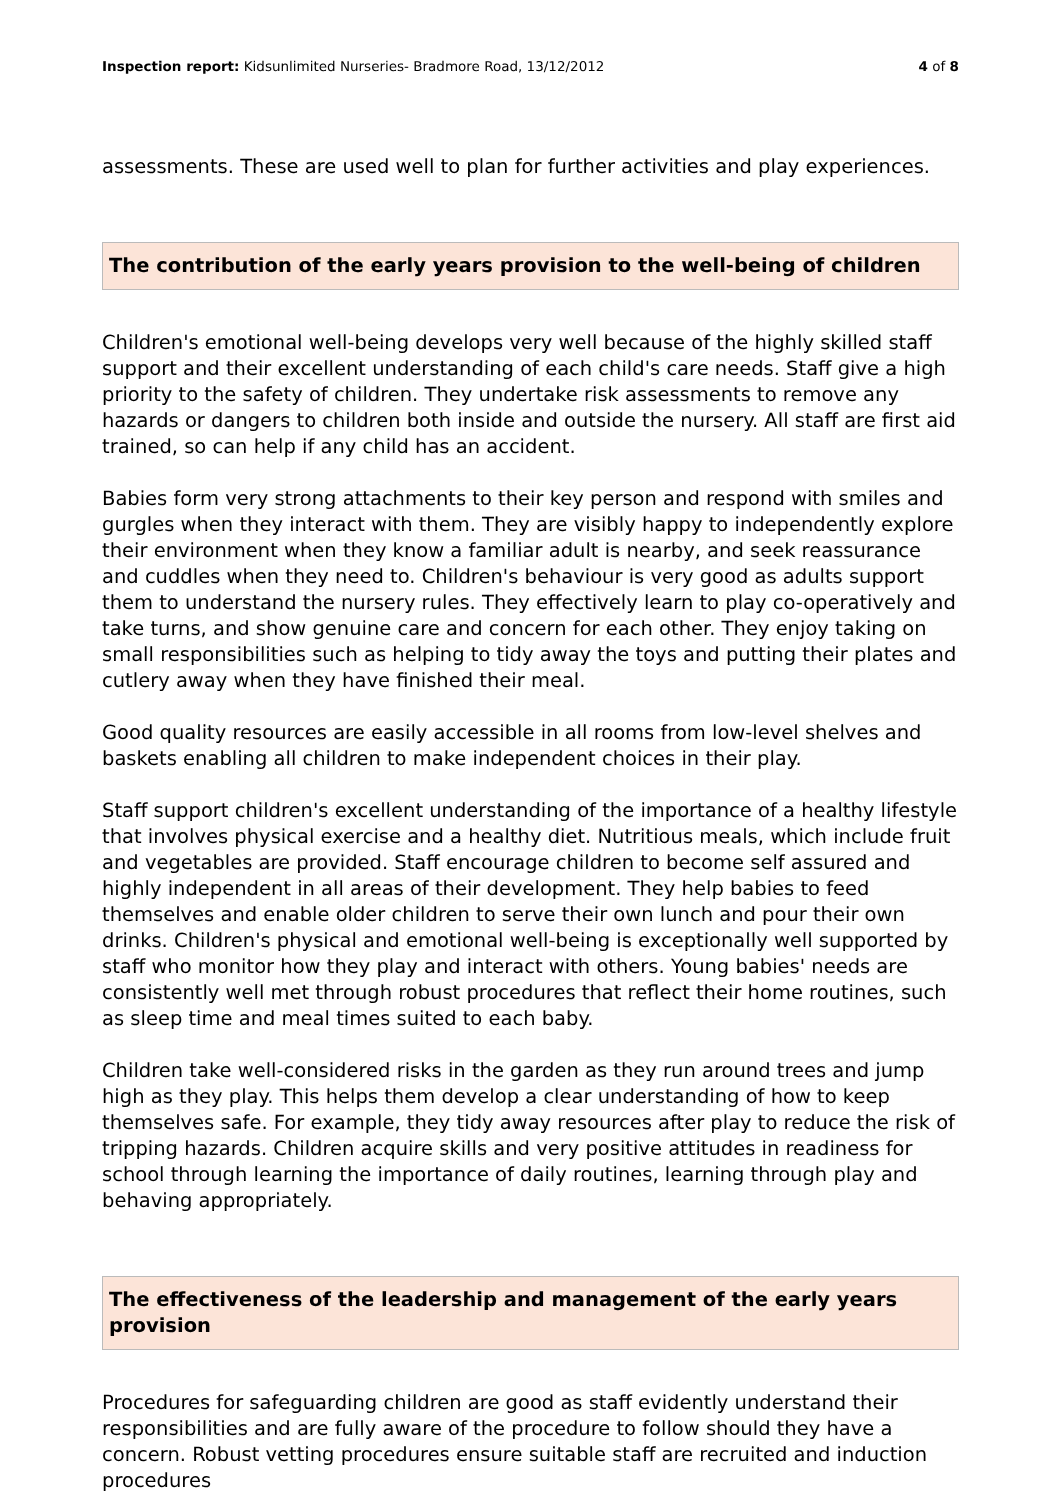Inspection report: Kidsunlimited Nurseries- Bradmore Road, 13/12/2012 4 of 8
assessments. These are used well to plan for further activities and play experiences.
The contribution of the early years provision to the well-being of children
Children's emotional well-being develops very well because of the highly skilled staff support and their excellent understanding of each child's care needs. Staff give a high priority to the safety of children. They undertake risk assessments to remove any hazards or dangers to children both inside and outside the nursery. All staff are first aid trained, so can help if any child has an accident.
Babies form very strong attachments to their key person and respond with smiles and gurgles when they interact with them. They are visibly happy to independently explore their environment when they know a familiar adult is nearby, and seek reassurance and cuddles when they need to. Children's behaviour is very good as adults support them to understand the nursery rules. They effectively learn to play co-operatively and take turns, and show genuine care and concern for each other. They enjoy taking on small responsibilities such as helping to tidy away the toys and putting their plates and cutlery away when they have finished their meal.
Good quality resources are easily accessible in all rooms from low-level shelves and baskets enabling all children to make independent choices in their play.
Staff support children's excellent understanding of the importance of a healthy lifestyle that involves physical exercise and a healthy diet. Nutritious meals, which include fruit and vegetables are provided. Staff encourage children to become self assured and highly independent in all areas of their development. They help babies to feed themselves and enable older children to serve their own lunch and pour their own drinks. Children's physical and emotional well-being is exceptionally well supported by staff who monitor how they play and interact with others. Young babies' needs are consistently well met through robust procedures that reflect their home routines, such as sleep time and meal times suited to each baby.
Children take well-considered risks in the garden as they run around trees and jump high as they play. This helps them develop a clear understanding of how to keep themselves safe. For example, they tidy away resources after play to reduce the risk of tripping hazards. Children acquire skills and very positive attitudes in readiness for school through learning the importance of daily routines, learning through play and behaving appropriately.
The effectiveness of the leadership and management of the early years provision
Procedures for safeguarding children are good as staff evidently understand their responsibilities and are fully aware of the procedure to follow should they have a concern. Robust vetting procedures ensure suitable staff are recruited and induction procedures